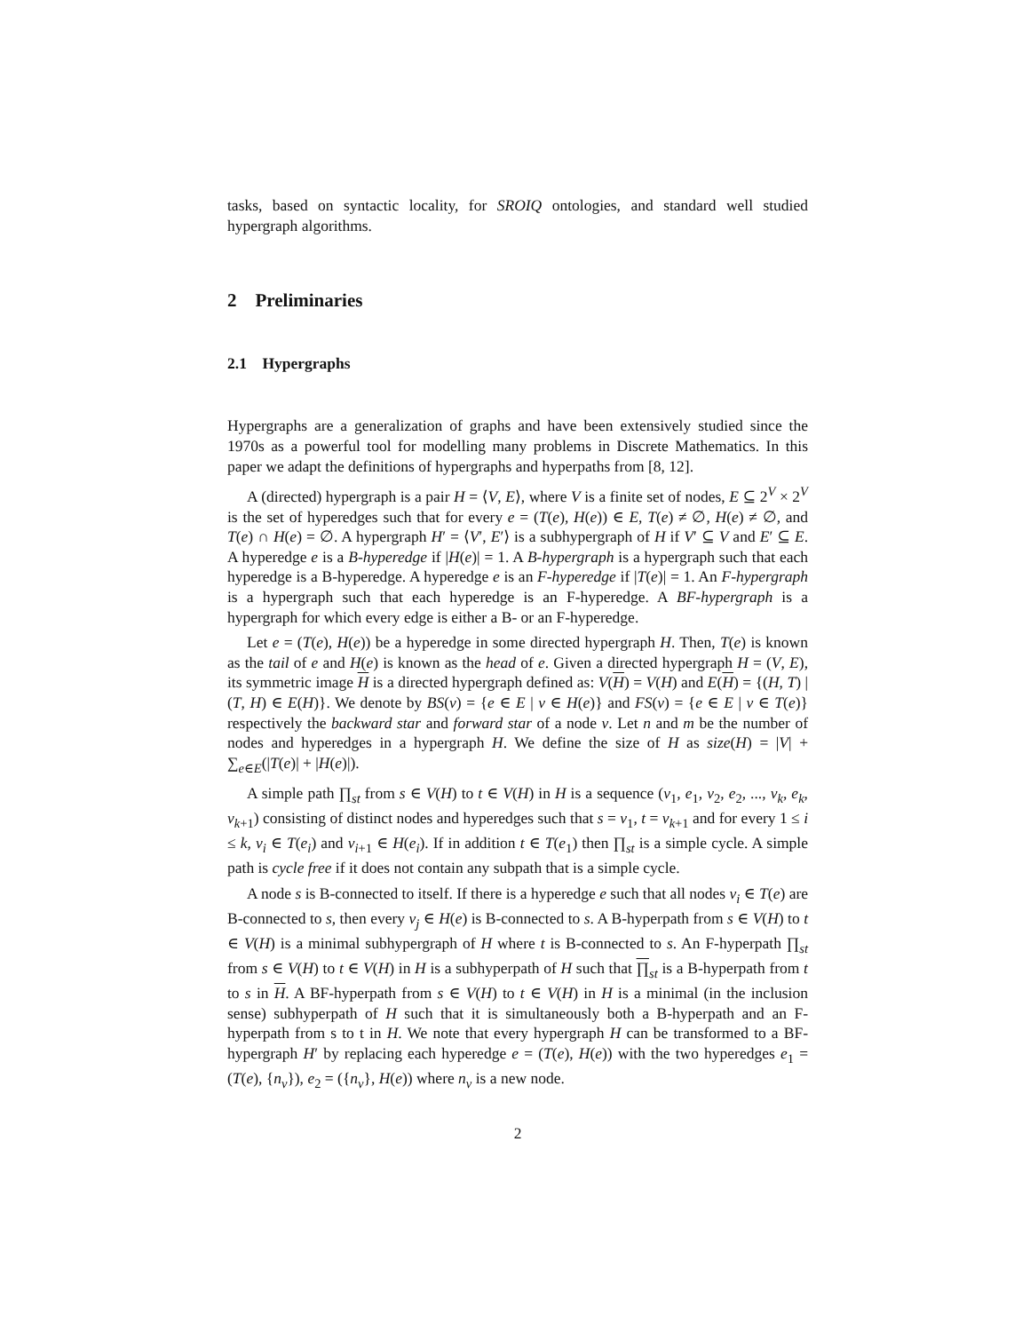tasks, based on syntactic locality, for SROIQ ontologies, and standard well studied hypergraph algorithms.
2 Preliminaries
2.1 Hypergraphs
Hypergraphs are a generalization of graphs and have been extensively studied since the 1970s as a powerful tool for modelling many problems in Discrete Mathematics. In this paper we adapt the definitions of hypergraphs and hyperpaths from [8, 12].
A (directed) hypergraph is a pair H = ⟨V, E⟩, where V is a finite set of nodes, E ⊆ 2<sup>V</sup> × 2<sup>V</sup> is the set of hyperedges such that for every e = (T(e), H(e)) ∈ E, T(e) ≠ ∅, H(e) ≠ ∅, and T(e) ∩ H(e) = ∅. A hypergraph H′ = ⟨V′, E′⟩ is a subhypergraph of H if V′ ⊆ V and E′ ⊆ E. A hyperedge e is a B-hyperedge if |H(e)| = 1. A B-hypergraph is a hypergraph such that each hyperedge is a B-hyperedge. A hyperedge e is an F-hyperedge if |T(e)| = 1. An F-hypergraph is a hypergraph such that each hyperedge is an F-hyperedge. A BF-hypergraph is a hypergraph for which every edge is either a B- or an F-hyperedge.
Let e = (T(e), H(e)) be a hyperedge in some directed hypergraph H. Then, T(e) is known as the tail of e and H(e) is known as the head of e. Given a directed hypergraph H = (V, E), its symmetric image H is a directed hypergraph defined as: V(H) = V(H) and E(H) = {(H, T) | (T, H) ∈ E(H)}. We denote by BS(v) = {e ∈ E | v ∈ H(e)} and FS(v) = {e ∈ E | v ∈ T(e)} respectively the backward star and forward star of a node v. Let n and m be the number of nodes and hyperedges in a hypergraph H. We define the size of H as size(H) = |V| + ∑<sub>e∈E</sub>(|T(e)| + |H(e)|).
A simple path ∏<sub>st</sub> from s ∈ V(H) to t ∈ V(H) in H is a sequence (v<sub>1</sub>, e<sub>1</sub>, v<sub>2</sub>, e<sub>2</sub>, ..., v<sub>k</sub>, e<sub>k</sub>, v<sub>k+1</sub>) consisting of distinct nodes and hyperedges such that s = v<sub>1</sub>, t = v<sub>k+1</sub> and for every 1 ≤ i ≤ k, v<sub>i</sub> ∈ T(e<sub>i</sub>) and v<sub>i+1</sub> ∈ H(e<sub>i</sub>). If in addition t ∈ T(e<sub>1</sub>) then ∏<sub>st</sub> is a simple cycle. A simple path is cycle free if it does not contain any subpath that is a simple cycle.
A node s is B-connected to itself. If there is a hyperedge e such that all nodes v<sub>i</sub> ∈ T(e) are B-connected to s, then every v<sub>j</sub> ∈ H(e) is B-connected to s. A B-hyperpath from s ∈ V(H) to t ∈ V(H) is a minimal subhypergraph of H where t is B-connected to s. An F-hyperpath ∏<sub>st</sub> from s ∈ V(H) to t ∈ V(H) in H is a subhyperpath of H such that ∏<sub>st</sub> is a B-hyperpath from t to s in H. A BF-hyperpath from s ∈ V(H) to t ∈ V(H) in H is a minimal (in the inclusion sense) subhyperpath of H such that it is simultaneously both a B-hyperpath and an F-hyperpath from s to t in H. We note that every hypergraph H can be transformed to a BF-hypergraph H′ by replacing each hyperedge e = (T(e), H(e)) with the two hyperedges e<sub>1</sub> = (T(e), {n<sub>v</sub>}), e<sub>2</sub> = ({n<sub>v</sub>}, H(e)) where n<sub>v</sub> is a new node.
2